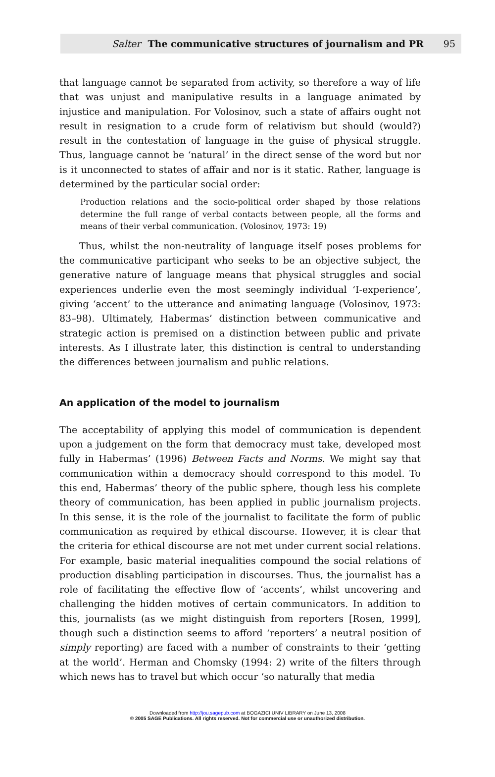Salter The communicative structures of journalism and PR 95
that language cannot be separated from activity, so therefore a way of life that was unjust and manipulative results in a language animated by injustice and manipulation. For Volosinov, such a state of affairs ought not result in resignation to a crude form of relativism but should (would?) result in the contestation of language in the guise of physical struggle. Thus, language cannot be ‘natural’ in the direct sense of the word but nor is it unconnected to states of affair and nor is it static. Rather, language is determined by the particular social order:
Production relations and the socio-political order shaped by those relations determine the full range of verbal contacts between people, all the forms and means of their verbal communication. (Volosinov, 1973: 19)
Thus, whilst the non-neutrality of language itself poses problems for the communicative participant who seeks to be an objective subject, the generative nature of language means that physical struggles and social experiences underlie even the most seemingly individual ‘I-experience’, giving ‘accent’ to the utterance and animating language (Volosinov, 1973: 83–98). Ultimately, Habermas’ distinction between communicative and strategic action is premised on a distinction between public and private interests. As I illustrate later, this distinction is central to understanding the differences between journalism and public relations.
An application of the model to journalism
The acceptability of applying this model of communication is dependent upon a judgement on the form that democracy must take, developed most fully in Habermas’ (1996) Between Facts and Norms. We might say that communication within a democracy should correspond to this model. To this end, Habermas’ theory of the public sphere, though less his complete theory of communication, has been applied in public journalism projects. In this sense, it is the role of the journalist to facilitate the form of public communication as required by ethical discourse. However, it is clear that the criteria for ethical discourse are not met under current social relations. For example, basic material inequalities compound the social relations of production disabling participation in discourses. Thus, the journalist has a role of facilitating the effective flow of ‘accents’, whilst uncovering and challenging the hidden motives of certain communicators. In addition to this, journalists (as we might distinguish from reporters [Rosen, 1999], though such a distinction seems to afford ‘reporters’ a neutral position of simply reporting) are faced with a number of constraints to their ‘getting at the world’. Herman and Chomsky (1994: 2) write of the filters through which news has to travel but which occur ‘so naturally that media
Downloaded from http://jou.sagepub.com at BOGAZICI UNIV LIBRARY on June 13, 2008
© 2005 SAGE Publications. All rights reserved. Not for commercial use or unauthorized distribution.